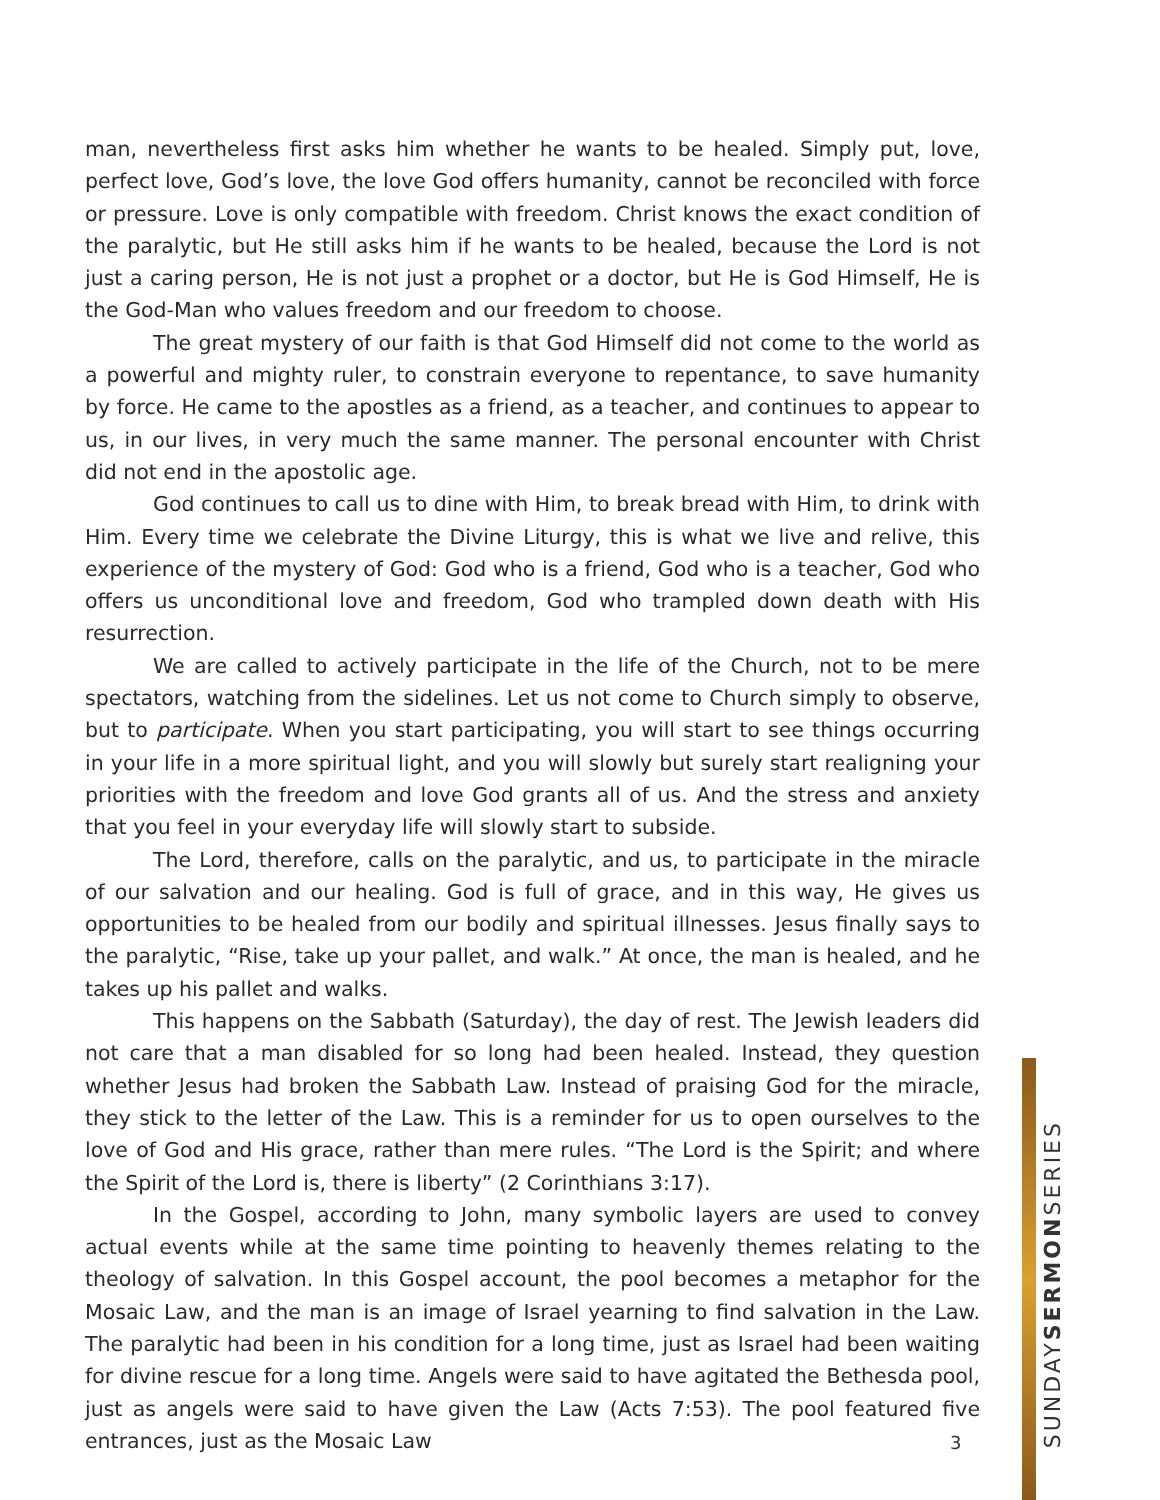man, nevertheless first asks him whether he wants to be healed. Simply put, love, perfect love, God’s love, the love God offers humanity, cannot be reconciled with force or pressure. Love is only compatible with freedom. Christ knows the exact condition of the paralytic, but He still asks him if he wants to be healed, because the Lord is not just a caring person, He is not just a prophet or a doctor, but He is God Himself, He is the God-Man who values freedom and our freedom to choose.
The great mystery of our faith is that God Himself did not come to the world as a powerful and mighty ruler, to constrain everyone to repentance, to save humanity by force. He came to the apostles as a friend, as a teacher, and continues to appear to us, in our lives, in very much the same manner. The personal encounter with Christ did not end in the apostolic age.
God continues to call us to dine with Him, to break bread with Him, to drink with Him. Every time we celebrate the Divine Liturgy, this is what we live and relive, this experience of the mystery of God: God who is a friend, God who is a teacher, God who offers us unconditional love and freedom, God who trampled down death with His resurrection.
We are called to actively participate in the life of the Church, not to be mere spectators, watching from the sidelines. Let us not come to Church simply to observe, but to participate. When you start participating, you will start to see things occurring in your life in a more spiritual light, and you will slowly but surely start realigning your priorities with the freedom and love God grants all of us. And the stress and anxiety that you feel in your everyday life will slowly start to subside.
The Lord, therefore, calls on the paralytic, and us, to participate in the miracle of our salvation and our healing. God is full of grace, and in this way, He gives us opportunities to be healed from our bodily and spiritual illnesses. Jesus finally says to the paralytic, “Rise, take up your pallet, and walk.” At once, the man is healed, and he takes up his pallet and walks.
This happens on the Sabbath (Saturday), the day of rest. The Jewish leaders did not care that a man disabled for so long had been healed. Instead, they question whether Jesus had broken the Sabbath Law. Instead of praising God for the miracle, they stick to the letter of the Law. This is a reminder for us to open ourselves to the love of God and His grace, rather than mere rules. “The Lord is the Spirit; and where the Spirit of the Lord is, there is liberty” (2 Corinthians 3:17).
In the Gospel, according to John, many symbolic layers are used to convey actual events while at the same time pointing to heavenly themes relating to the theology of salvation. In this Gospel account, the pool becomes a metaphor for the Mosaic Law, and the man is an image of Israel yearning to find salvation in the Law. The paralytic had been in his condition for a long time, just as Israel had been waiting for divine rescue for a long time. Angels were said to have agitated the Bethesda pool, just as angels were said to have given the Law (Acts 7:53). The pool featured five entrances, just as the Mosaic Law
3
SUNDAYSERMONSERIES